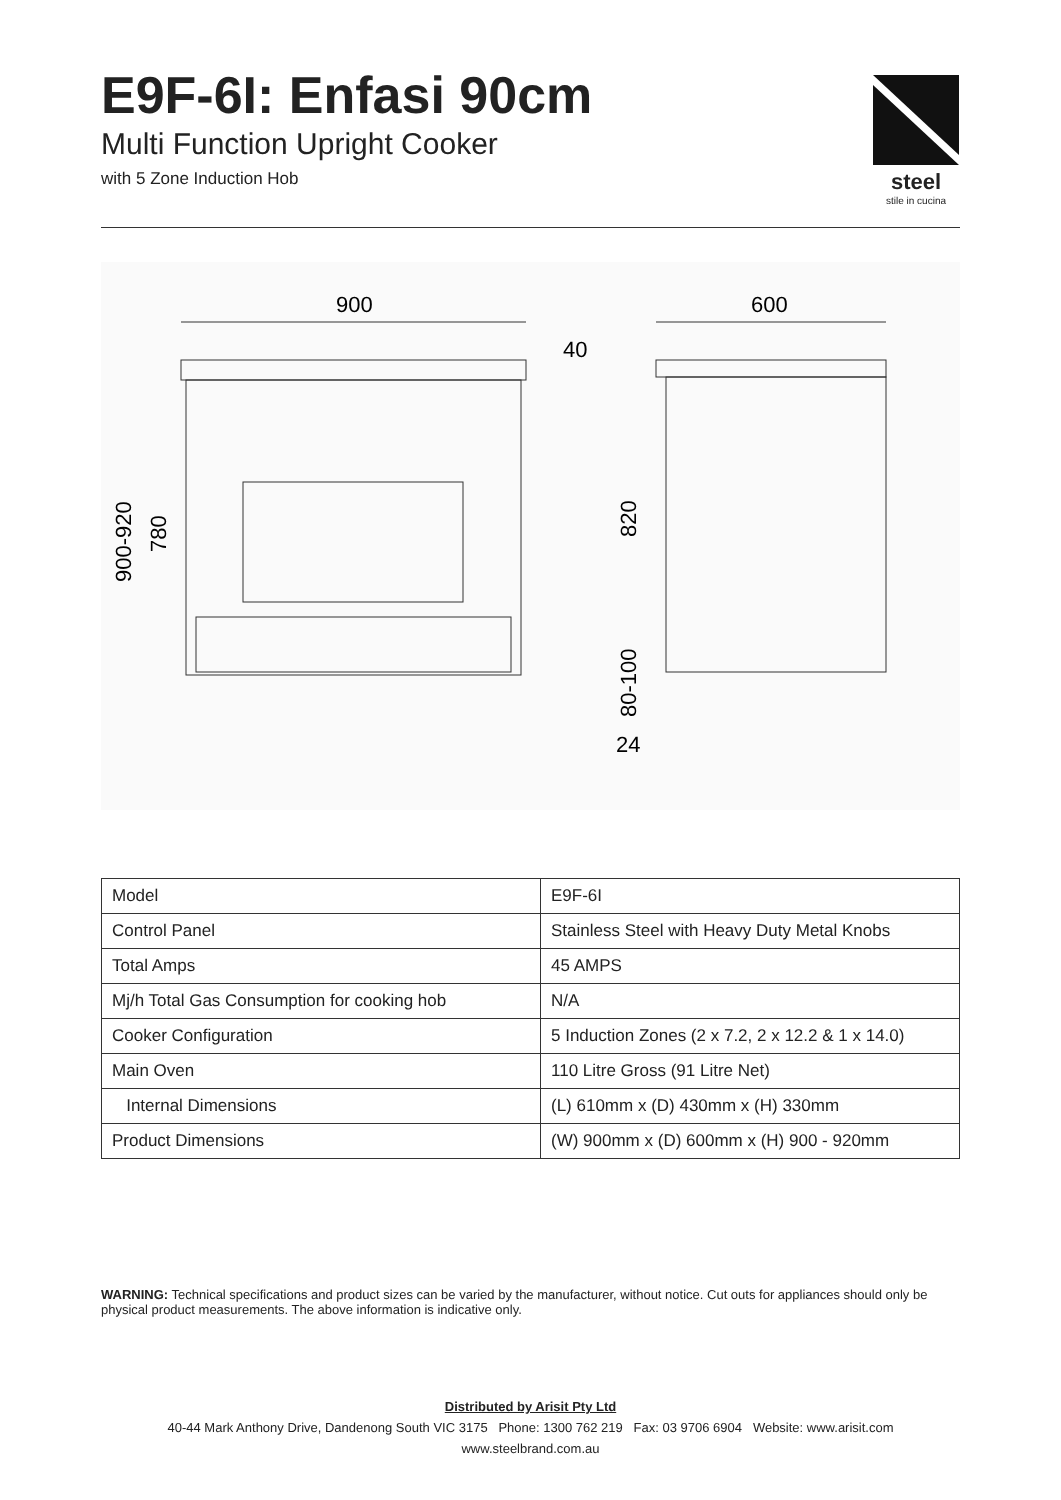E9F-6I: Enfasi 90cm
Multi Function Upright Cooker
with 5 Zone Induction Hob
steel
stile in cucina
900
40
900-920
780
600
820
80-100
24
| Model | E9F-6I |
| Control Panel | Stainless Steel with Heavy Duty Metal Knobs |
| Total Amps | 45 AMPS |
| Mj/h Total Gas Consumption for cooking hob | N/A |
| Cooker Configuration | 5 Induction Zones (2 x 7.2, 2 x 12.2 & 1 x 14.0) |
| Main Oven | 110 Litre Gross (91 Litre Net) |
| Internal Dimensions | (L) 610mm x (D) 430mm x (H) 330mm |
| Product Dimensions | (W) 900mm x (D) 600mm x (H) 900 - 920mm |
WARNING: Technical specifications and product sizes can be varied by the manufacturer, without notice. Cut outs for appliances should only be physical product measurements. The above information is indicative only.
Distributed by Arisit Pty Ltd
40-44 Mark Anthony Drive, Dandenong South VIC 3175 Phone: 1300 762 219 Fax: 03 9706 6904 Website: www.arisit.com
www.steelbrand.com.au